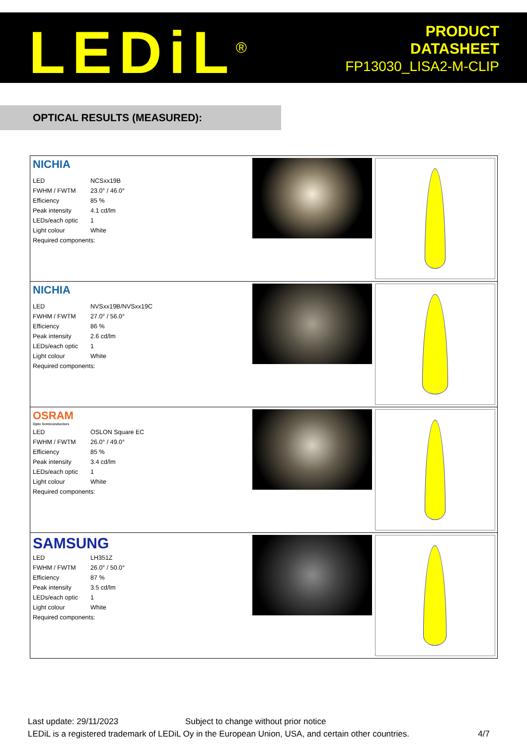LEDiL<sup>®</sup>
PRODUCT
DATASHEET
FP13030_LISA2-M-CLIP
OPTICAL RESULTS (MEASURED):
NICHIA
| LED | NCSxx19B |
| FWHM / FWTM | 23.0° / 46.0° |
| Efficiency | 85 % |
| Peak intensity | 4.1 cd/lm |
| LEDs/each optic | 1 |
| Light colour | White |
| Required components: | |
NICHIA
| LED | NVSxx19B/NVSxx19C |
| FWHM / FWTM | 27.0° / 56.0° |
| Efficiency | 86 % |
| Peak intensity | 2.6 cd/lm |
| LEDs/each optic | 1 |
| Light colour | White |
| Required components: | |
OSRAM
Opto Semiconductors
| LED | OSLON Square EC |
| FWHM / FWTM | 26.0° / 49.0° |
| Efficiency | 85 % |
| Peak intensity | 3.4 cd/lm |
| LEDs/each optic | 1 |
| Light colour | White |
| Required components: | |
SAMSUNG
| LED | LH351Z |
| FWHM / FWTM | 26.0° / 50.0° |
| Efficiency | 87 % |
| Peak intensity | 3.5 cd/lm |
| LEDs/each optic | 1 |
| Light colour | White |
| Required components: | |
Last update: 29/11/2023 Subject to change without prior notice
LEDiL is a registered trademark of LEDiL Oy in the European Union, USA, and certain other countries. 4/7